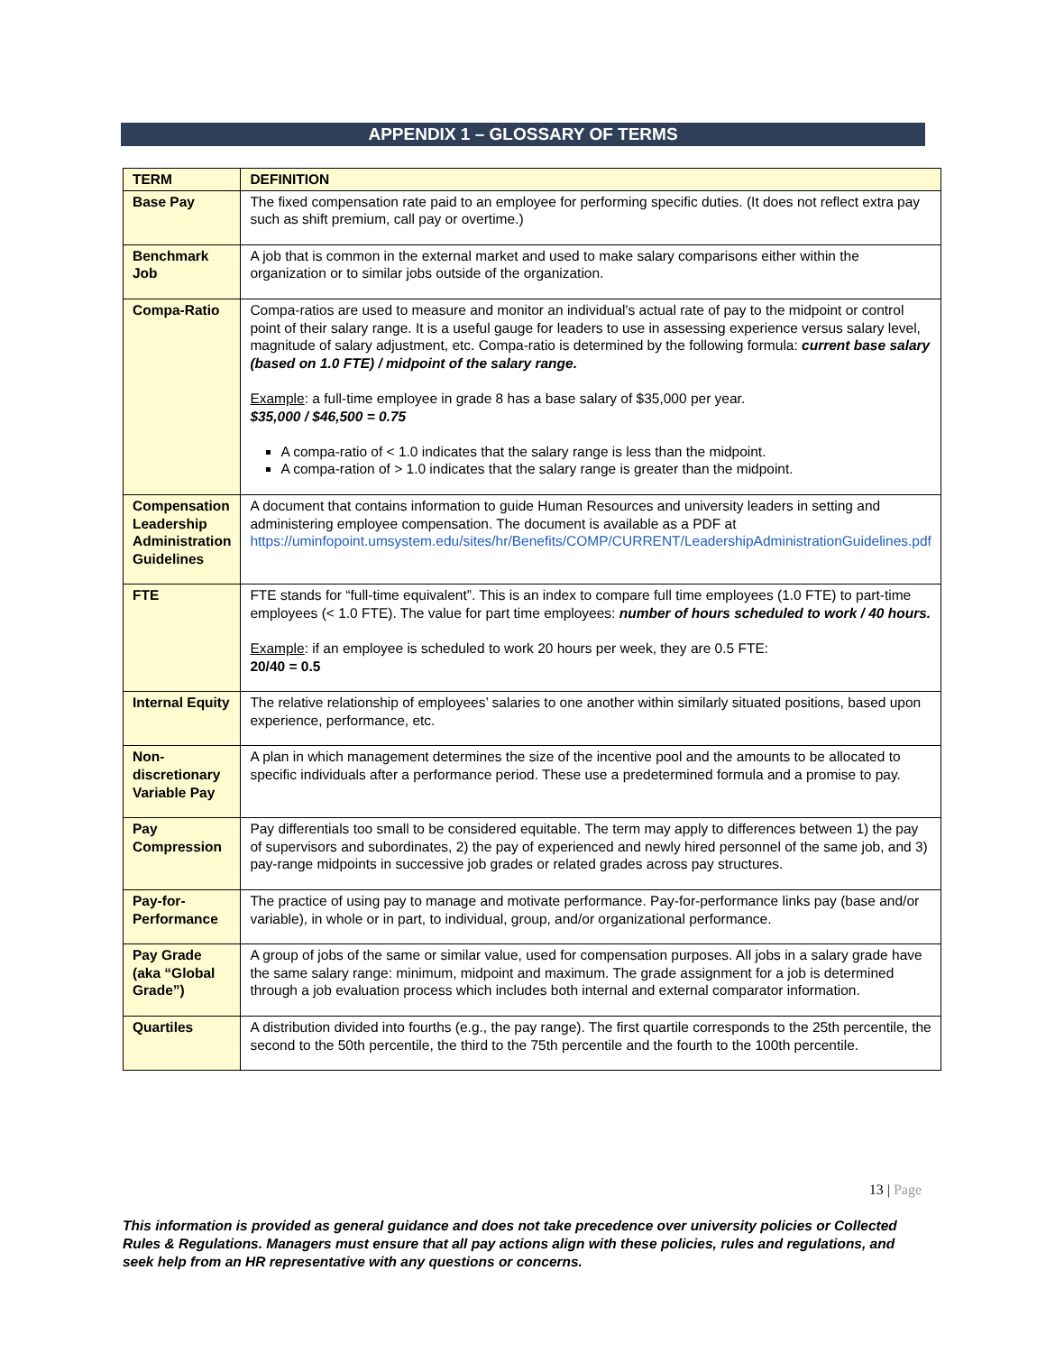APPENDIX 1 – GLOSSARY OF TERMS
| TERM | DEFINITION |
| --- | --- |
| Base Pay | The fixed compensation rate paid to an employee for performing specific duties. (It does not reflect extra pay such as shift premium, call pay or overtime.) |
| Benchmark Job | A job that is common in the external market and used to make salary comparisons either within the organization or to similar jobs outside of the organization. |
| Compa-Ratio | Compa-ratios are used to measure and monitor an individual's actual rate of pay to the midpoint or control point of their salary range. It is a useful gauge for leaders to use in assessing experience versus salary level, magnitude of salary adjustment, etc. Compa-ratio is determined by the following formula: current base salary (based on 1.0 FTE) / midpoint of the salary range. Example : a full-time employee in grade 8 has a base salary of $35,000 per year. $35,000 / $46,500 = 0.75 A compa-ratio of < 1.0 indicates that the salary range is less than the midpoint. A compa-ration of > 1.0 indicates that the salary range is greater than the midpoint. |
| Compensation Leadership Administration Guidelines | A document that contains information to guide Human Resources and university leaders in setting and administering employee compensation. The document is available as a PDF at https://uminfopoint.umsystem.edu/sites/hr/Benefits/COMP/CURRENT/LeadershipAdministrationGuidelines.pdf |
| FTE | FTE stands for “full-time equivalent”. This is an index to compare full time employees (1.0 FTE) to part-time employees (< 1.0 FTE). The value for part time employees: number of hours scheduled to work / 40 hours. Example : if an employee is scheduled to work 20 hours per week, they are 0.5 FTE: 20/40 = 0.5 |
| Internal Equity | The relative relationship of employees’ salaries to one another within similarly situated positions, based upon experience, performance, etc. |
| Non-discretionary Variable Pay | A plan in which management determines the size of the incentive pool and the amounts to be allocated to specific individuals after a performance period. These use a predetermined formula and a promise to pay. |
| Pay Compression | Pay differentials too small to be considered equitable. The term may apply to differences between 1) the pay of supervisors and subordinates, 2) the pay of experienced and newly hired personnel of the same job, and 3) pay-range midpoints in successive job grades or related grades across pay structures. |
| Pay-for-Performance | The practice of using pay to manage and motivate performance. Pay-for-performance links pay (base and/or variable), in whole or in part, to individual, group, and/or organizational performance. |
| Pay Grade (aka “Global Grade”) | A group of jobs of the same or similar value, used for compensation purposes. All jobs in a salary grade have the same salary range: minimum, midpoint and maximum. The grade assignment for a job is determined through a job evaluation process which includes both internal and external comparator information. |
| Quartiles | A distribution divided into fourths (e.g., the pay range). The first quartile corresponds to the 25th percentile, the second to the 50th percentile, the third to the 75th percentile and the fourth to the 100th percentile. |
13 | Page
This information is provided as general guidance and does not take precedence over university policies or Collected Rules & Regulations. Managers must ensure that all pay actions align with these policies, rules and regulations, and seek help from an HR representative with any questions or concerns.